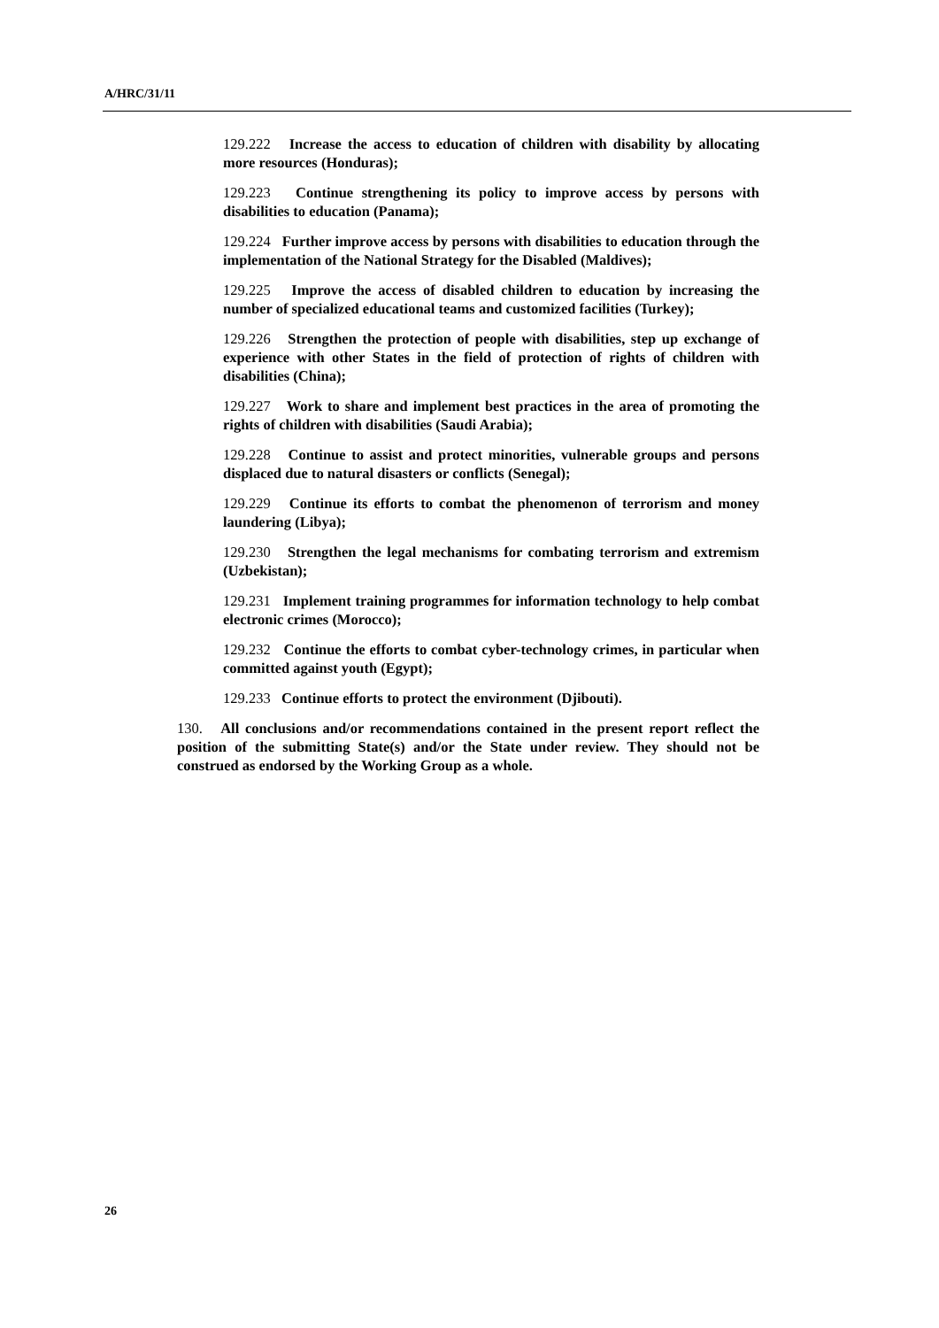A/HRC/31/11
129.222 Increase the access to education of children with disability by allocating more resources (Honduras);
129.223 Continue strengthening its policy to improve access by persons with disabilities to education (Panama);
129.224 Further improve access by persons with disabilities to education through the implementation of the National Strategy for the Disabled (Maldives);
129.225 Improve the access of disabled children to education by increasing the number of specialized educational teams and customized facilities (Turkey);
129.226 Strengthen the protection of people with disabilities, step up exchange of experience with other States in the field of protection of rights of children with disabilities (China);
129.227 Work to share and implement best practices in the area of promoting the rights of children with disabilities (Saudi Arabia);
129.228 Continue to assist and protect minorities, vulnerable groups and persons displaced due to natural disasters or conflicts (Senegal);
129.229 Continue its efforts to combat the phenomenon of terrorism and money laundering (Libya);
129.230 Strengthen the legal mechanisms for combating terrorism and extremism (Uzbekistan);
129.231 Implement training programmes for information technology to help combat electronic crimes (Morocco);
129.232 Continue the efforts to combat cyber-technology crimes, in particular when committed against youth (Egypt);
129.233 Continue efforts to protect the environment (Djibouti).
130. All conclusions and/or recommendations contained in the present report reflect the position of the submitting State(s) and/or the State under review. They should not be construed as endorsed by the Working Group as a whole.
26